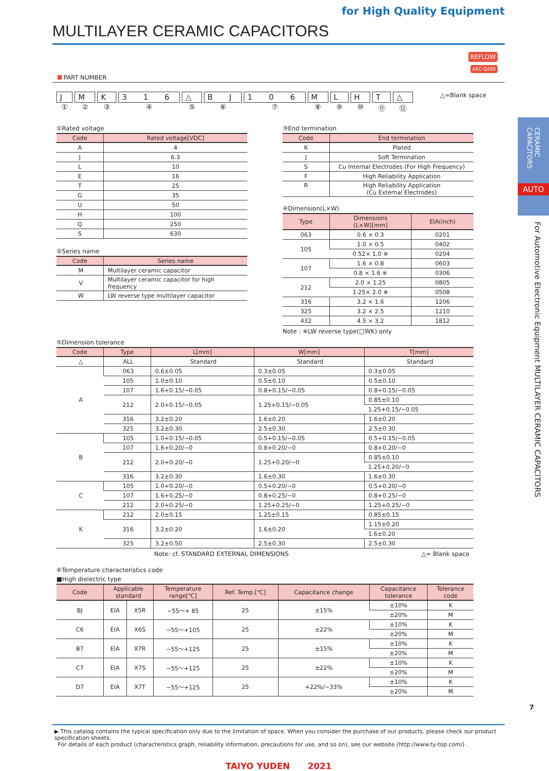for High Quality Equipment
MULTILAYER CERAMIC CAPACITORS
REFLOW
AEC-Q200
PART NUMBER
J
①
M
②
K
③
3 1 6
④
△
⑤
B J
⑥
1 0 6
⑦
M
⑧
L
⑨
H
⑩
T
⑪
△
⑫
△=Blank space
①Rated voltage
| Code | Rated voltage[VDC] |
| --- | --- |
| A | 4 |
| J | 6.3 |
| L | 10 |
| E | 16 |
| T | 25 |
| G | 35 |
| U | 50 |
| H | 100 |
| Q | 250 |
| S | 630 |
②Series name
| Code | Series name |
| --- | --- |
| M | Multilayer ceramic capacitor |
| V | Multilayer ceramic capacitor for high frequency |
| W | LW reverse type multilayer capacitor |
③End termination
| Code | End termination |
| --- | --- |
| K | Plated |
| J | Soft Termination |
| S | Cu Internal Electrodes (For High Frequency) |
| F | High Reliability Application |
| R | High Reliability Application (Cu External Electrodes) |
④Dimension(L×W)
| Type | Dimensions (L×W)[mm] | EIA(inch) |
| --- | --- | --- |
| 063 | 0.6 × 0.3 | 0201 |
| 105 | 1.0 × 0.5 | 0402 |
| | 0.52× 1.0 ※ | 0204 |
| 107 | 1.6 × 0.8 | 0603 |
| | 0.8 × 1.6 ※ | 0306 |
| 212 | 2.0 × 1.25 | 0805 |
| | 1.25× 2.0 ※ | 0508 |
| 316 | 3.2 × 1.6 | 1206 |
| 325 | 3.2 × 2.5 | 1210 |
| 432 | 4.5 × 3.2 | 1812 |
Note : ※LW reverse type(□WK) only
⑤Dimension tolerance
| Code | Type | L[mm] | W[mm] | T[mm] |
| --- | --- | --- | --- | --- |
| △ | ALL | Standard | Standard | Standard |
| A | 063 | 0.6±0.05 | 0.3±0.05 | 0.3±0.05 |
| | 105 | 1.0±0.10 | 0.5±0.10 | 0.5±0.10 |
| | 107 | 1.6+0.15/−0.05 | 0.8+0.15/−0.05 | 0.8+0.15/−0.05 |
| | 212 | 2.0+0.15/−0.05 | 1.25+0.15/−0.05 | 0.85±0.10 |
| | | | | 1.25+0.15/−0.05 |
| | 316 | 3.2±0.20 | 1.6±0.20 | 1.6±0.20 |
| | 325 | 3.2±0.30 | 2.5±0.30 | 2.5±0.30 |
| B | 105 | 1.0+0.15/−0.05 | 0.5+0.15/−0.05 | 0.5+0.15/−0.05 |
| | 107 | 1.6+0.20/−0 | 0.8+0.20/−0 | 0.8+0.20/−0 |
| | 212 | 2.0+0.20/−0 | 1.25+0.20/−0 | 0.85±0.10 |
| | | | | 1.25+0.20/−0 |
| | 316 | 3.2±0.30 | 1.6±0.30 | 1.6±0.30 |
| C | 105 | 1.0+0.20/−0 | 0.5+0.20/−0 | 0.5+0.20/−0 |
| | 107 | 1.6+0.25/−0 | 0.8+0.25/−0 | 0.8+0.25/−0 |
| | 212 | 2.0+0.25/−0 | 1.25+0.25/−0 | 1.25+0.25/−0 |
| K | 212 | 2.0±0.15 | 1.25±0.15 | 0.85±0.15 |
| | 316 | 3.2±0.20 | 1.6±0.20 | 1.15±0.20 |
| | | | | 1.6±0.20 |
| | 325 | 3.2±0.50 | 2.5±0.30 | 2.5±0.30 |
Note: cf. STANDARD EXTERNAL DIMENSIONS △= Blank space
⑥Temperature characteristics code
■High dielectric type
| Code | Applicable standard | | Temperature range[℃] | Ref. Temp.[℃] | Capacitance change | Capacitance tolerance | Tolerance code |
| --- | --- | --- | --- | --- | --- | --- | --- |
| BJ | EIA | X5R | −55～+ 85 | 25 | ±15% | ±10% | K |
| | | | | | | ±20% | M |
| C6 | EIA | X6S | −55～+105 | 25 | ±22% | ±10% | K |
| | | | | | | ±20% | M |
| B7 | EIA | X7R | −55～+125 | 25 | ±15% | ±10% | K |
| | | | | | | ±20% | M |
| C7 | EIA | X7S | −55～+125 | 25 | ±22% | ±10% | K |
| | | | | | | ±20% | M |
| D7 | EIA | X7T | −55～+125 | 25 | +22%/−33% | ±10% | K |
| | | | | | | ±20% | M |
▶ This catalog contains the typical specification only due to the limitation of space. When you consider the purchase of our products, please check our product specification sheets.
For details of each product (characteristics graph, reliability information, precautions for use, and so on), see our website (http://www.ty-top.com/) .
TAIYO YUDEN 2021
CERAMIC CAPACITORS
AUTO
For Automotive Electronic Equipment MULTILAYER CERAMIC CAPACITORS
7